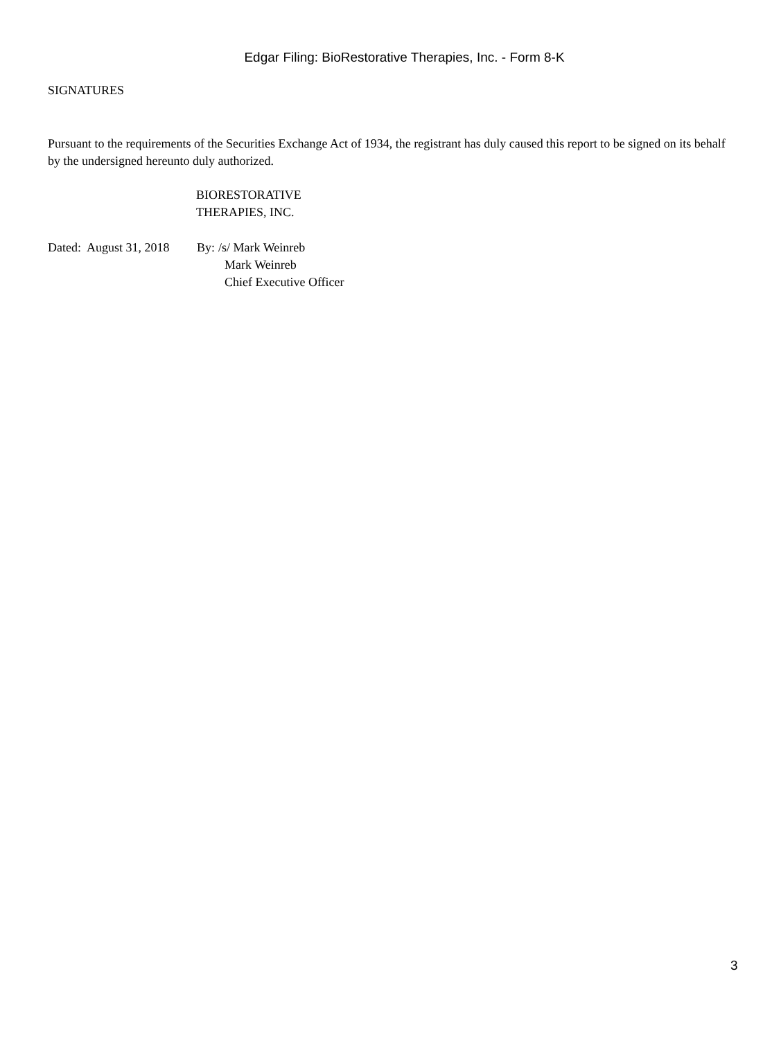Edgar Filing: BioRestorative Therapies, Inc. - Form 8-K
SIGNATURES
Pursuant to the requirements of the Securities Exchange Act of 1934, the registrant has duly caused this report to be signed on its behalf by the undersigned hereunto duly authorized.
BIORESTORATIVE
THERAPIES, INC.
| Dated: August 31, 2018 | By: | /s/ Mark Weinreb |
| | | Mark Weinreb |
| | | Chief Executive Officer |
3